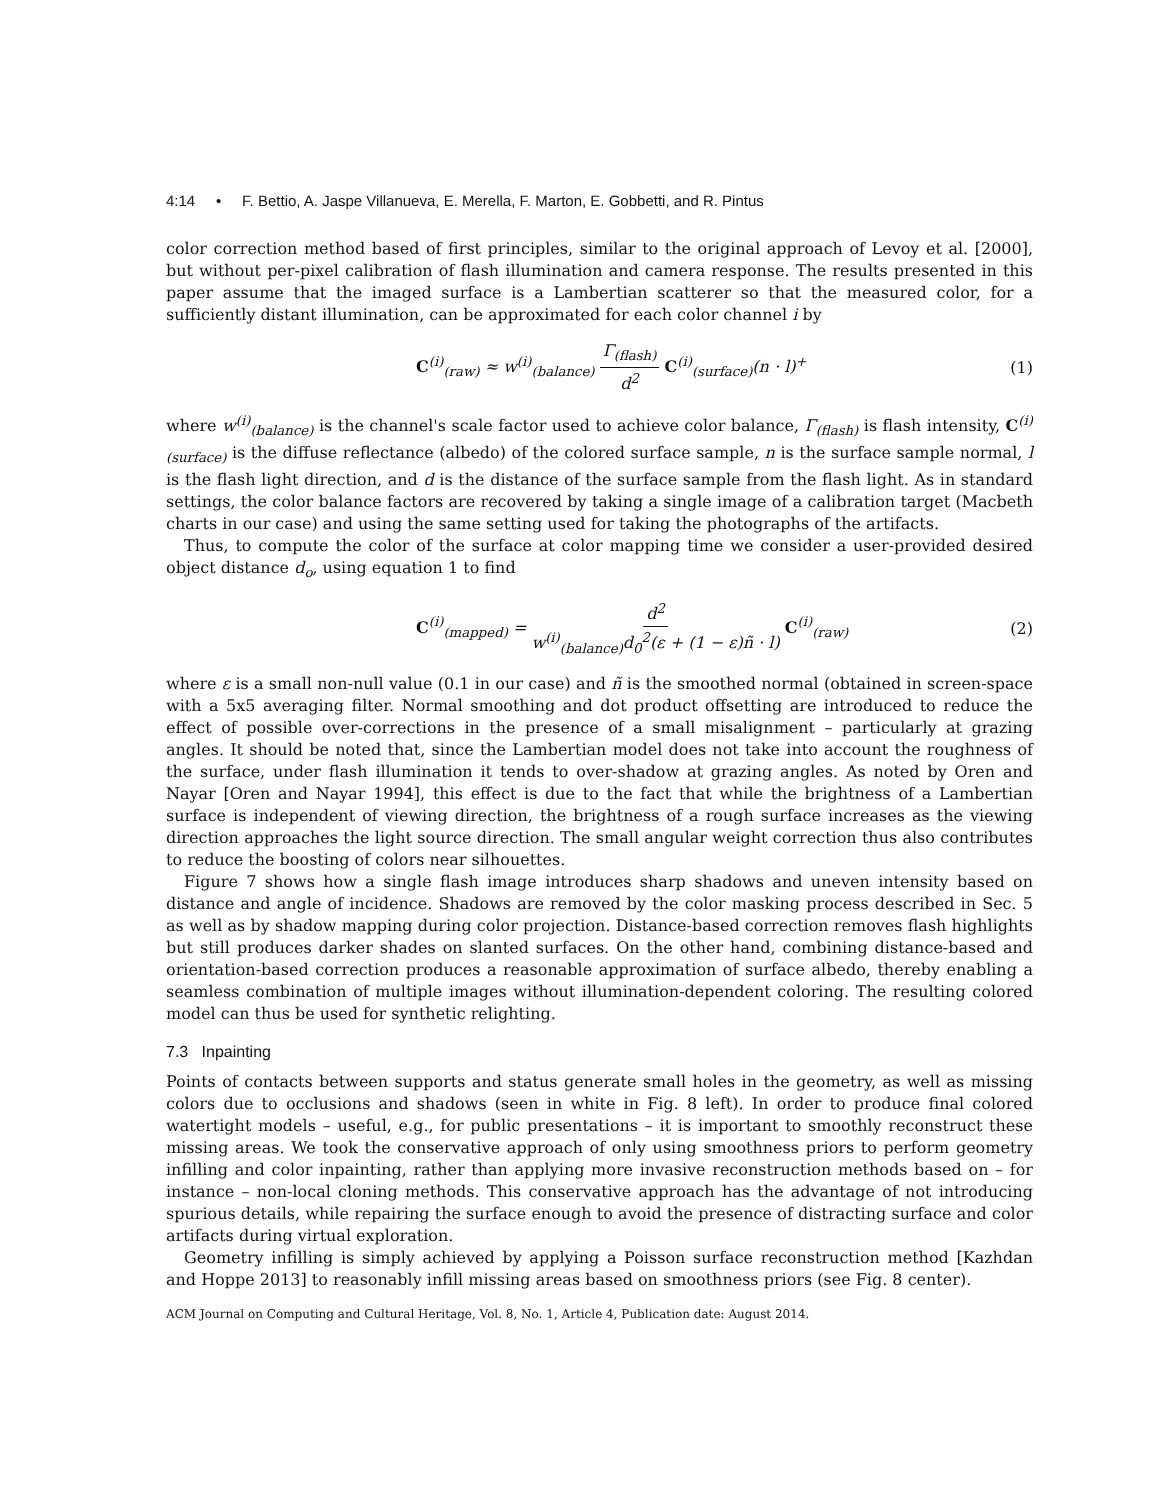4:14 • F. Bettio, A. Jaspe Villanueva, E. Merella, F. Marton, E. Gobbetti, and R. Pintus
color correction method based of first principles, similar to the original approach of Levoy et al. [2000], but without per-pixel calibration of flash illumination and camera response. The results presented in this paper assume that the imaged surface is a Lambertian scatterer so that the measured color, for a sufficiently distant illumination, can be approximated for each color channel i by
C<sup>(i)</sup><sub>(raw)</sub> ≈ w<sup>(i)</sup><sub>(balance)</sub> Γ<sub>(flash)</sub> d<sup>2</sup> C<sup>(i)</sup><sub>(surface)</sub>(n · l)<sup>+</sup> (1)
where w<sup>(i)</sup><sub>(balance)</sub> is the channel's scale factor used to achieve color balance, Γ<sub>(flash)</sub> is flash intensity, C<sup>(i)</sup><sub>(surface)</sub> is the diffuse reflectance (albedo) of the colored surface sample, n is the surface sample normal, l is the flash light direction, and d is the distance of the surface sample from the flash light. As in standard settings, the color balance factors are recovered by taking a single image of a calibration target (Macbeth charts in our case) and using the same setting used for taking the photographs of the artifacts.
Thus, to compute the color of the surface at color mapping time we consider a user-provided desired object distance d<sub>o</sub>, using equation 1 to find
C<sup>(i)</sup><sub>(mapped)</sub> = d<sup>2</sup> w<sup>(i)</sup><sub>(balance)</sub>d<sub>0</sub><sup>2</sup>(ε + (1 − ε)ñ · l) C<sup>(i)</sup><sub>(raw)</sub> (2)
where ε is a small non-null value (0.1 in our case) and ñ is the smoothed normal (obtained in screen-space with a 5x5 averaging filter. Normal smoothing and dot product offsetting are introduced to reduce the effect of possible over-corrections in the presence of a small misalignment – particularly at grazing angles. It should be noted that, since the Lambertian model does not take into account the roughness of the surface, under flash illumination it tends to over-shadow at grazing angles. As noted by Oren and Nayar [Oren and Nayar 1994], this effect is due to the fact that while the brightness of a Lambertian surface is independent of viewing direction, the brightness of a rough surface increases as the viewing direction approaches the light source direction. The small angular weight correction thus also contributes to reduce the boosting of colors near silhouettes.
Figure 7 shows how a single flash image introduces sharp shadows and uneven intensity based on distance and angle of incidence. Shadows are removed by the color masking process described in Sec. 5 as well as by shadow mapping during color projection. Distance-based correction removes flash highlights but still produces darker shades on slanted surfaces. On the other hand, combining distance-based and orientation-based correction produces a reasonable approximation of surface albedo, thereby enabling a seamless combination of multiple images without illumination-dependent coloring. The resulting colored model can thus be used for synthetic relighting.
7.3 Inpainting
Points of contacts between supports and status generate small holes in the geometry, as well as missing colors due to occlusions and shadows (seen in white in Fig. 8 left). In order to produce final colored watertight models – useful, e.g., for public presentations – it is important to smoothly reconstruct these missing areas. We took the conservative approach of only using smoothness priors to perform geometry infilling and color inpainting, rather than applying more invasive reconstruction methods based on – for instance – non-local cloning methods. This conservative approach has the advantage of not introducing spurious details, while repairing the surface enough to avoid the presence of distracting surface and color artifacts during virtual exploration.
Geometry infilling is simply achieved by applying a Poisson surface reconstruction method [Kazhdan and Hoppe 2013] to reasonably infill missing areas based on smoothness priors (see Fig. 8 center).
ACM Journal on Computing and Cultural Heritage, Vol. 8, No. 1, Article 4, Publication date: August 2014.